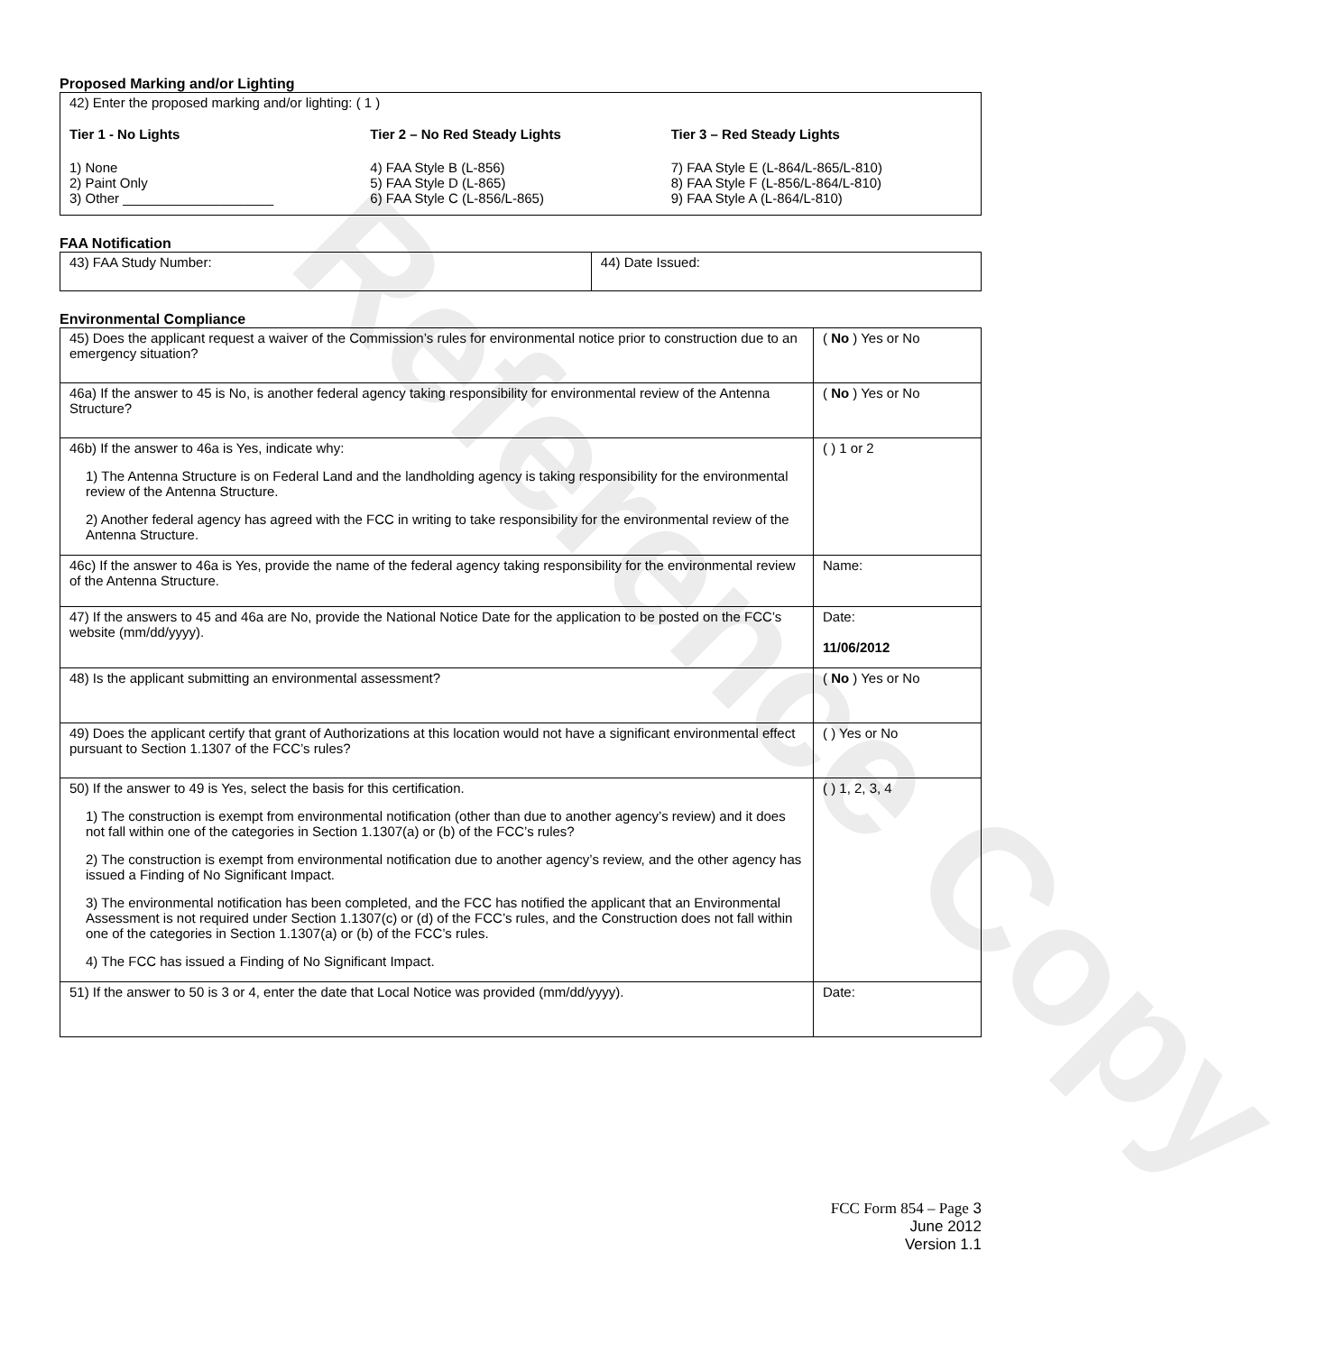Reference Copy
Proposed Marking and/or Lighting
42) Enter the proposed marking and/or lighting: ( 1 )
Tier 1 - No Lights
1) None
2) Paint Only
3) Other ____________________
Tier 2 – No Red Steady Lights
4) FAA Style B (L-856)
5) FAA Style D (L-865)
6) FAA Style C (L-856/L-865)
Tier 3 – Red Steady Lights
7) FAA Style E (L-864/L-865/L-810)
8) FAA Style F (L-856/L-864/L-810)
9) FAA Style A (L-864/L-810)
FAA Notification
| 43) FAA Study Number: | 44) Date Issued: |
Environmental Compliance
| 45) Does the applicant request a waiver of the Commission’s rules for environmental notice prior to construction due to an emergency situation? | ( No ) Yes or No |
| 46a) If the answer to 45 is No, is another federal agency taking responsibility for environmental review of the Antenna Structure? | ( No ) Yes or No |
| 46b) If the answer to 46a is Yes, indicate why: 1) The Antenna Structure is on Federal Land and the landholding agency is taking responsibility for the environmental review of the Antenna Structure. 2) Another federal agency has agreed with the FCC in writing to take responsibility for the environmental review of the Antenna Structure. | ( ) 1 or 2 |
| 46c) If the answer to 46a is Yes, provide the name of the federal agency taking responsibility for the environmental review of the Antenna Structure. | Name: |
| 47) If the answers to 45 and 46a are No, provide the National Notice Date for the application to be posted on the FCC’s website (mm/dd/yyyy). | Date: 11/06/2012 |
| 48) Is the applicant submitting an environmental assessment? | ( No ) Yes or No |
| 49) Does the applicant certify that grant of Authorizations at this location would not have a significant environmental effect pursuant to Section 1.1307 of the FCC’s rules? | ( ) Yes or No |
| 50) If the answer to 49 is Yes, select the basis for this certification. 1) The construction is exempt from environmental notification (other than due to another agency’s review) and it does not fall within one of the categories in Section 1.1307(a) or (b) of the FCC’s rules? 2) The construction is exempt from environmental notification due to another agency’s review, and the other agency has issued a Finding of No Significant Impact. 3) The environmental notification has been completed, and the FCC has notified the applicant that an Environmental Assessment is not required under Section 1.1307(c) or (d) of the FCC’s rules, and the Construction does not fall within one of the categories in Section 1.1307(a) or (b) of the FCC’s rules. 4) The FCC has issued a Finding of No Significant Impact. | ( ) 1, 2, 3, 4 |
| 51) If the answer to 50 is 3 or 4, enter the date that Local Notice was provided (mm/dd/yyyy). | Date: |
FCC Form 854 – Page 3
June 2012
Version 1.1